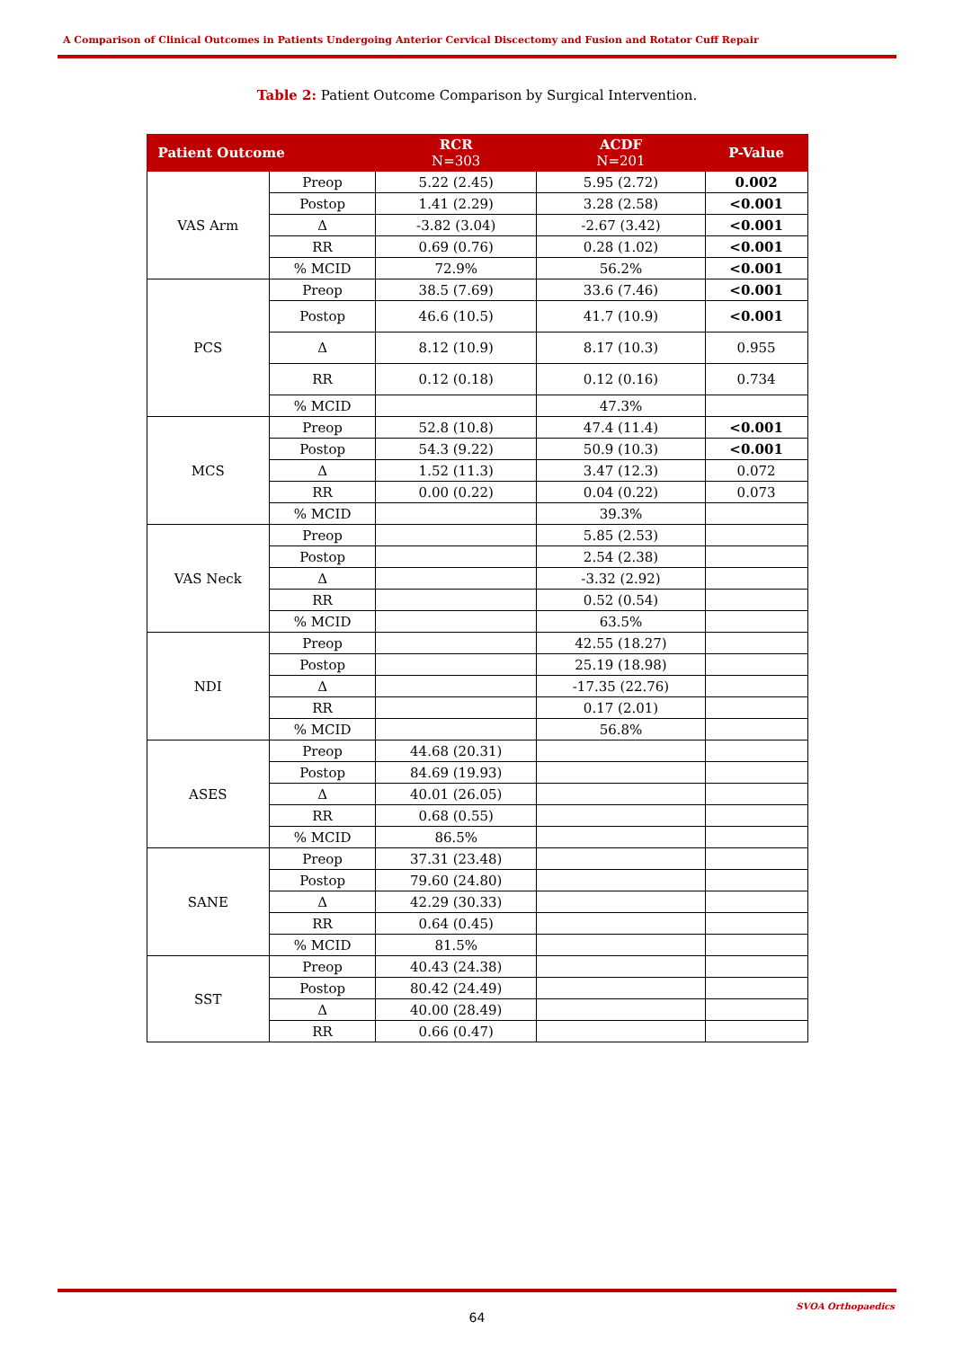A Comparison of Clinical Outcomes in Patients Undergoing Anterior Cervical Discectomy and Fusion and Rotator Cuff Repair
Table 2: Patient Outcome Comparison by Surgical Intervention.
| Patient Outcome | | RCR N=303 | ACDF N=201 | P-Value |
| --- | --- | --- | --- | --- |
| VAS Arm | Preop | 5.22 (2.45) | 5.95 (2.72) | 0.002 |
| | Postop | 1.41 (2.29) | 3.28 (2.58) | <0.001 |
| | Δ | -3.82 (3.04) | -2.67 (3.42) | <0.001 |
| | RR | 0.69 (0.76) | 0.28 (1.02) | <0.001 |
| | % MCID | 72.9% | 56.2% | <0.001 |
| PCS | Preop | 38.5 (7.69) | 33.6 (7.46) | <0.001 |
| | Postop | 46.6 (10.5) | 41.7 (10.9) | <0.001 |
| | Δ | 8.12 (10.9) | 8.17 (10.3) | 0.955 |
| | RR | 0.12 (0.18) | 0.12 (0.16) | 0.734 |
| | % MCID | | 47.3% | |
| MCS | Preop | 52.8 (10.8) | 47.4 (11.4) | <0.001 |
| | Postop | 54.3 (9.22) | 50.9 (10.3) | <0.001 |
| | Δ | 1.52 (11.3) | 3.47 (12.3) | 0.072 |
| | RR | 0.00 (0.22) | 0.04 (0.22) | 0.073 |
| | % MCID | | 39.3% | |
| VAS Neck | Preop | | 5.85 (2.53) | |
| | Postop | | 2.54 (2.38) | |
| | Δ | | -3.32 (2.92) | |
| | RR | | 0.52 (0.54) | |
| | % MCID | | 63.5% | |
| NDI | Preop | | 42.55 (18.27) | |
| | Postop | | 25.19 (18.98) | |
| | Δ | | -17.35 (22.76) | |
| | RR | | 0.17 (2.01) | |
| | % MCID | | 56.8% | |
| ASES | Preop | 44.68 (20.31) | | |
| | Postop | 84.69 (19.93) | | |
| | Δ | 40.01 (26.05) | | |
| | RR | 0.68 (0.55) | | |
| | % MCID | 86.5% | | |
| SANE | Preop | 37.31 (23.48) | | |
| | Postop | 79.60 (24.80) | | |
| | Δ | 42.29 (30.33) | | |
| | RR | 0.64 (0.45) | | |
| | % MCID | 81.5% | | |
| SST | Preop | 40.43 (24.38) | | |
| | Postop | 80.42 (24.49) | | |
| | Δ | 40.00 (28.49) | | |
| | RR | 0.66 (0.47) | | |
SVOA Orthopaedics
64